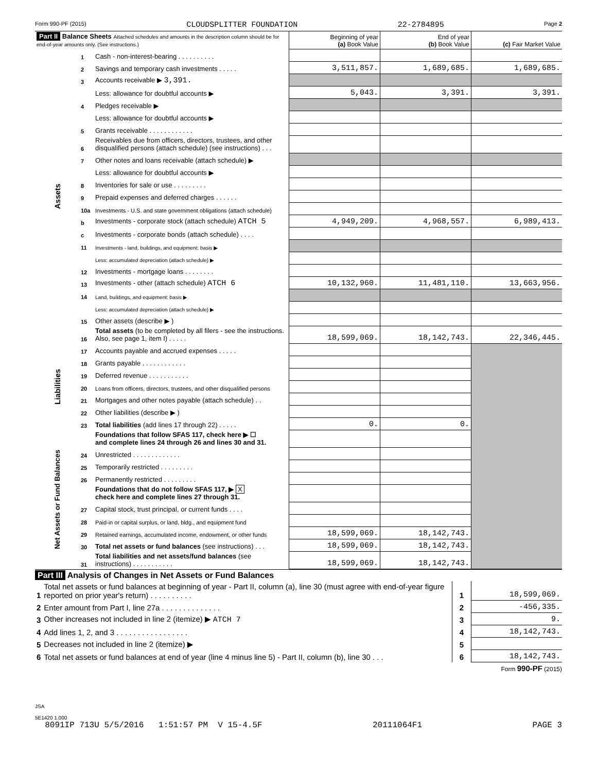Form 990-PF (2015) CLOUDSPLITTER FOUNDATION 22-2784895 Page 2
| Part II Balance Sheets Attached schedules and amounts in the description column should be for end-of-year amounts only. (See instructions.) | | | Beginning of year (a) Book Value | End of year (b) Book Value | (c) Fair Market Value |
| Assets | 1 | Cash - non-interest-bearing . . . . . . . . . . | | | |
| | 2 | Savings and temporary cash investments . . . . . | 3,511,857. | 1,689,685. | 1,689,685. |
| | 3 | Accounts receivable ▶ 3,391. | | | |
| | | Less: allowance for doubtful accounts ▶ | 5,043. | 3,391. | 3,391. |
| | 4 | Pledges receivable ▶ | | | |
| | | Less: allowance for doubtful accounts ▶ | | | |
| | 5 | Grants receivable . . . . . . . . . . . . | | | |
| | 6 | Receivables due from officers, directors, trustees, and other disqualified persons (attach schedule) (see instructions) . . . | | | |
| | 7 | Other notes and loans receivable (attach schedule) ▶ | | | |
| | | Less: allowance for doubtful accounts ▶ | | | |
| | 8 | Inventories for sale or use . . . . . . . . . | | | |
| | 9 | Prepaid expenses and deferred charges . . . . . . | | | |
| | 10a | Investments - U.S. and state government obligations (attach schedule) | | | |
| | b | Investments - corporate stock (attach schedule) ATCH 5 | 4,949,209. | 4,968,557. | 6,989,413. |
| | c | Investments - corporate bonds (attach schedule) . . . . | | | |
| | 11 | Investments - land, buildings, and equipment: basis ▶ | | | |
| | | Less: accumulated depreciation (attach schedule) ▶ | | | |
| | 12 | Investments - mortgage loans . . . . . . . . | | | |
| | 13 | Investments - other (attach schedule) ATCH 6 | 10,132,960. | 11,481,110. | 13,663,956. |
| | 14 | Land, buildings, and equipment: basis ▶ | | | |
| | | Less: accumulated depreciation (attach schedule) ▶ | | | |
| | 15 | Other assets (describe ▶ ) | | | |
| | 16 | Total assets (to be completed by all filers - see the instructions. Also, see page 1, item I) . . . . . | 18,599,069. | 18,142,743. | 22,346,445. |
| Liabilities | 17 | Accounts payable and accrued expenses . . . . . | | | |
| | 18 | Grants payable . . . . . . . . . . . . | | | |
| | 19 | Deferred revenue . . . . . . . . . . . | | | |
| | 20 | Loans from officers, directors, trustees, and other disqualified persons | | | |
| | 21 | Mortgages and other notes payable (attach schedule) . . | | | |
| | 22 | Other liabilities (describe ▶ ) | | | |
| | 23 | Total liabilities (add lines 17 through 22) . . . . . | 0. | 0. | |
| Net Assets or Fund Balances | | Foundations that follow SFAS 117, check here ▶ ☐ and complete lines 24 through 26 and lines 30 and 31. | | | |
| | 24 | Unrestricted . . . . . . . . . . . . . | | | |
| | 25 | Temporarily restricted . . . . . . . . . | | | |
| | 26 | Permanently restricted . . . . . . . . . | | | |
| | | Foundations that do not follow SFAS 117, ▶ X check here and complete lines 27 through 31. | | | |
| | 27 | Capital stock, trust principal, or current funds . . . . | | | |
| | 28 | Paid-in or capital surplus, or land, bldg., and equipment fund | | | |
| | 29 | Retained earnings, accumulated income, endowment, or other funds | 18,599,069. | 18,142,743. | |
| | 30 | Total net assets or fund balances (see instructions) . . . | 18,599,069. | 18,142,743. | |
| | 31 | Total liabilities and net assets/fund balances (see instructions) . . . . . . . . . . . | 18,599,069. | 18,142,743. | |
Part III Analysis of Changes in Net Assets or Fund Balances
| 1 | Total net assets or fund balances at beginning of year - Part II, column (a), line 30 (must agree with end-of-year figure reported on prior year's return) . . . . . . . . . . | 1 | 18,599,069. |
| 2 | Enter amount from Part I, line 27a . . . . . . . . . . . . . . | 2 | -456,335. |
| 3 | Other increases not included in line 2 (itemize) ▶ ATCH 7 | 3 | 9. |
| 4 | Add lines 1, 2, and 3 . . . . . . . . . . . . . . . . . | 4 | 18,142,743. |
| 5 | Decreases not included in line 2 (itemize) ▶ | 5 | |
| 6 | Total net assets or fund balances at end of year (line 4 minus line 5) - Part II, column (b), line 30 . . . | 6 | 18,142,743. |
Form 990-PF (2015)
JSA
5E1420 1.000
8091IP 713U 5/5/2016 1:51:57 PM V 15-4.5F 20111064F1 PAGE 3